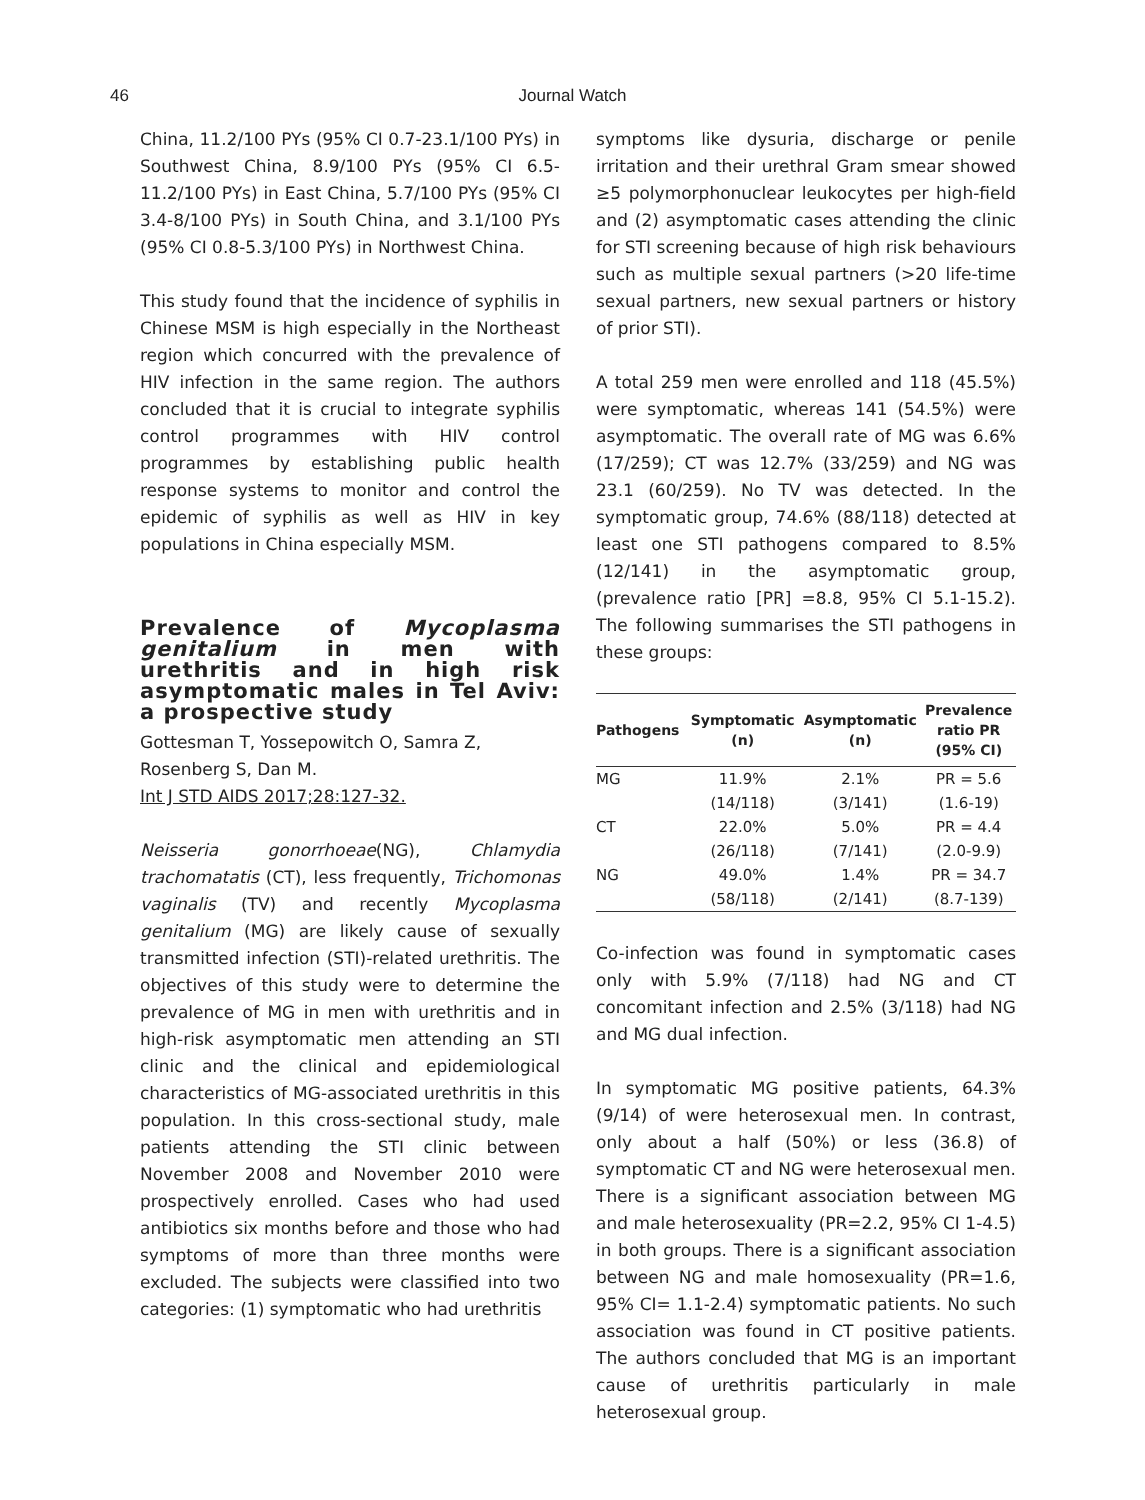46
Journal Watch
China, 11.2/100 PYs (95% CI 0.7-23.1/100 PYs) in Southwest China, 8.9/100 PYs (95% CI 6.5-11.2/100 PYs) in East China, 5.7/100 PYs (95% CI 3.4-8/100 PYs) in South China, and 3.1/100 PYs (95% CI 0.8-5.3/100 PYs) in Northwest China.
This study found that the incidence of syphilis in Chinese MSM is high especially in the Northeast region which concurred with the prevalence of HIV infection in the same region. The authors concluded that it is crucial to integrate syphilis control programmes with HIV control programmes by establishing public health response systems to monitor and control the epidemic of syphilis as well as HIV in key populations in China especially MSM.
Prevalence of Mycoplasma genitalium in men with urethritis and in high risk asymptomatic males in Tel Aviv: a prospective study
Gottesman T, Yossepowitch O, Samra Z, Rosenberg S, Dan M.
Int J STD AIDS 2017;28:127-32.
Neisseria gonorrhoeae(NG), Chlamydia trachomatatis (CT), less frequently, Trichomonas vaginalis (TV) and recently Mycoplasma genitalium (MG) are likely cause of sexually transmitted infection (STI)-related urethritis. The objectives of this study were to determine the prevalence of MG in men with urethritis and in high-risk asymptomatic men attending an STI clinic and the clinical and epidemiological characteristics of MG-associated urethritis in this population. In this cross-sectional study, male patients attending the STI clinic between November 2008 and November 2010 were prospectively enrolled. Cases who had used antibiotics six months before and those who had symptoms of more than three months were excluded. The subjects were classified into two categories: (1) symptomatic who had urethritis
symptoms like dysuria, discharge or penile irritation and their urethral Gram smear showed ≥5 polymorphonuclear leukocytes per high-field and (2) asymptomatic cases attending the clinic for STI screening because of high risk behaviours such as multiple sexual partners (>20 life-time sexual partners, new sexual partners or history of prior STI).
A total 259 men were enrolled and 118 (45.5%) were symptomatic, whereas 141 (54.5%) were asymptomatic. The overall rate of MG was 6.6% (17/259); CT was 12.7% (33/259) and NG was 23.1 (60/259). No TV was detected. In the symptomatic group, 74.6% (88/118) detected at least one STI pathogens compared to 8.5% (12/141) in the asymptomatic group, (prevalence ratio [PR] =8.8, 95% CI 5.1-15.2). The following summarises the STI pathogens in these groups:
| Pathogens | Symptomatic (n) | Asymptomatic (n) | Prevalence ratio PR (95% CI) |
| --- | --- | --- | --- |
| MG | 11.9% | 2.1% | PR = 5.6 |
| | (14/118) | (3/141) | (1.6-19) |
| CT | 22.0% | 5.0% | PR = 4.4 |
| | (26/118) | (7/141) | (2.0-9.9) |
| NG | 49.0% | 1.4% | PR = 34.7 |
| | (58/118) | (2/141) | (8.7-139) |
Co-infection was found in symptomatic cases only with 5.9% (7/118) had NG and CT concomitant infection and 2.5% (3/118) had NG and MG dual infection.
In symptomatic MG positive patients, 64.3% (9/14) of were heterosexual men. In contrast, only about a half (50%) or less (36.8) of symptomatic CT and NG were heterosexual men. There is a significant association between MG and male heterosexuality (PR=2.2, 95% CI 1-4.5) in both groups. There is a significant association between NG and male homosexuality (PR=1.6, 95% CI= 1.1-2.4) symptomatic patients. No such association was found in CT positive patients. The authors concluded that MG is an important cause of urethritis particularly in male heterosexual group.